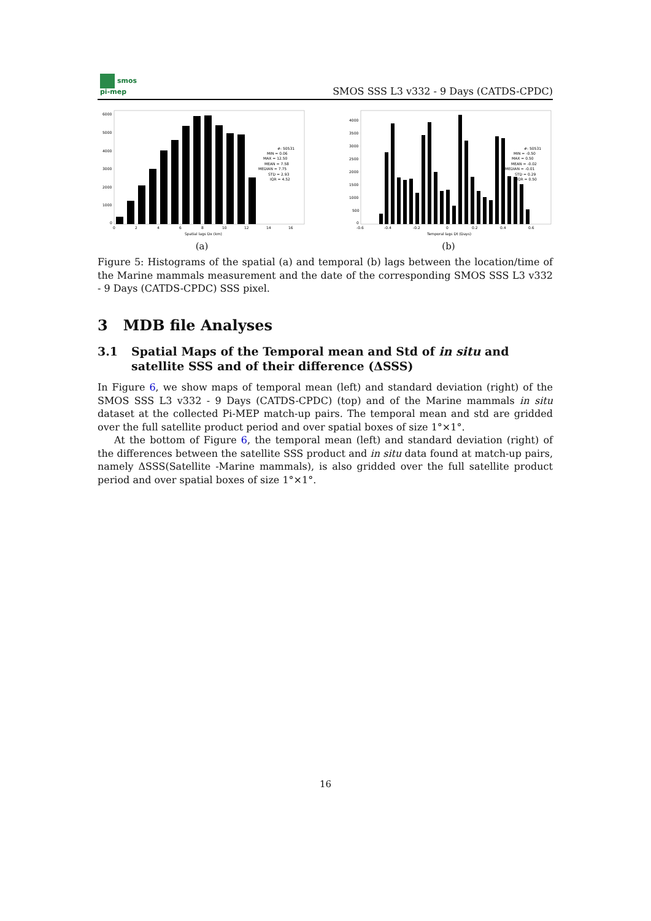smos
pi-mep
SMOS SSS L3 v332 - 9 Days (CATDS-CPDC)
6000
5000
4000
3000
2000
1000
0
0
2
4
6
8
10
12
14
16
Spatial lags Dx (km)
#: 50531
MIN = 0.06
MAX = 12.50
MEAN = 7.58
MEDIAN = 7.75
STD = 2.93
IQR = 4.52
(a)
4000
3500
3000
2500
2000
1500
1000
500
0
-0.6
-0.4
-0.2
0
0.2
0.4
0.6
Temporal lags Dt (Days)
#: 50531
MIN = -0.50
MAX = 0.50
MEAN = -0.02
MEDIAN = -0.01
STD = 0.29
IQR = 0.50
(b)
Figure 5: Histograms of the spatial (a) and temporal (b) lags between the location/time of the Marine mammals measurement and the date of the corresponding SMOS SSS L3 v332 - 9 Days (CATDS-CPDC) SSS pixel.
3 MDB file Analyses
3.1 Spatial Maps of the Temporal mean and Std of in situ and satellite SSS and of their difference (ΔSSS)
In Figure 6, we show maps of temporal mean (left) and standard deviation (right) of the SMOS SSS L3 v332 - 9 Days (CATDS-CPDC) (top) and of the Marine mammals in situ dataset at the collected Pi-MEP match-up pairs. The temporal mean and std are gridded over the full satellite product period and over spatial boxes of size 1°×1°.
At the bottom of Figure 6, the temporal mean (left) and standard deviation (right) of the differences between the satellite SSS product and in situ data found at match-up pairs, namely ΔSSS(Satellite -Marine mammals), is also gridded over the full satellite product period and over spatial boxes of size 1°×1°.
16